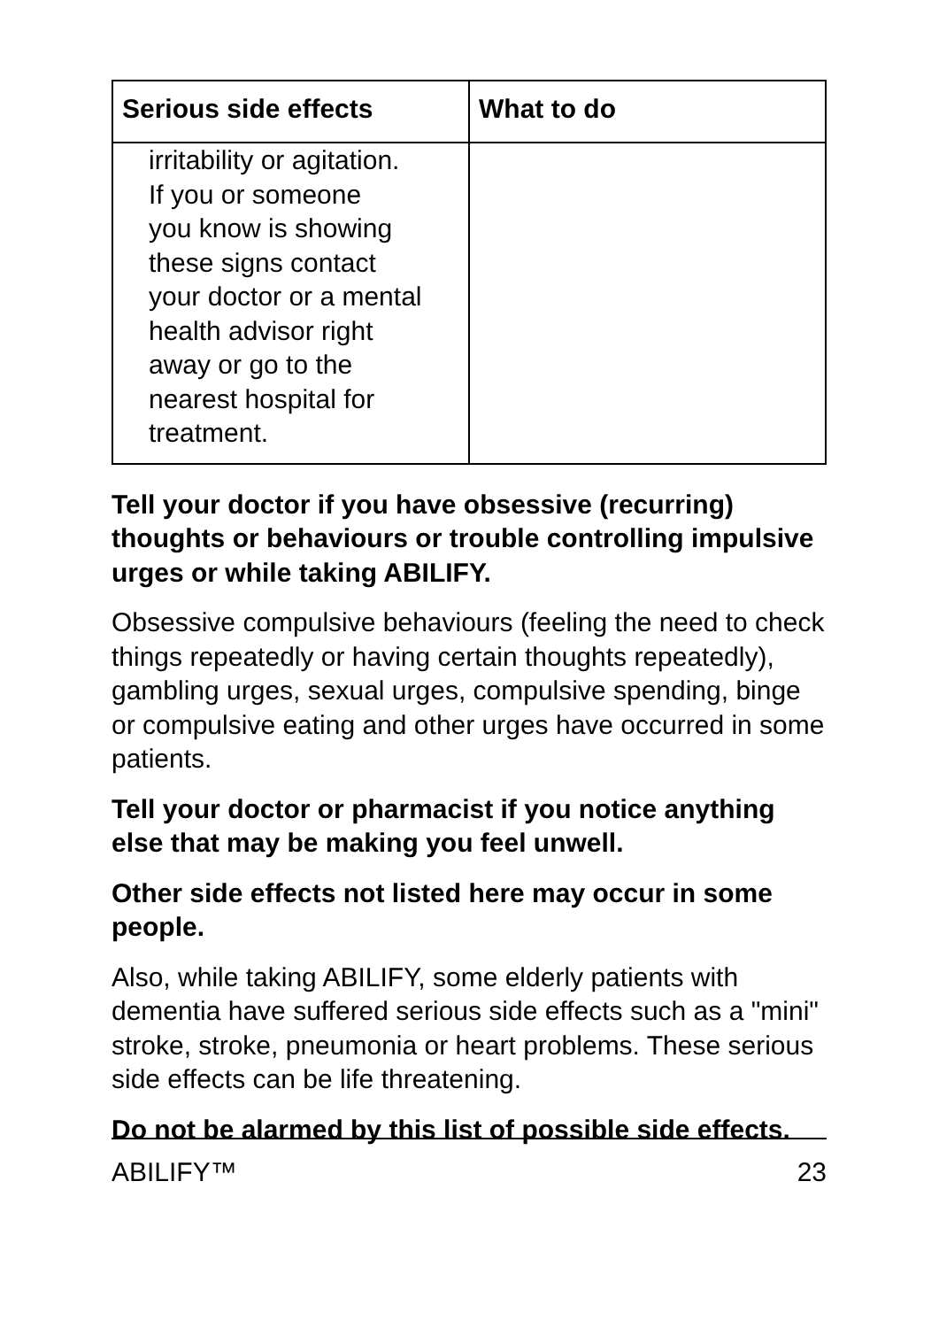| Serious side effects | What to do |
| --- | --- |
| irritability or agitation. If you or someone you know is showing these signs contact your doctor or a mental health advisor right away or go to the nearest hospital for treatment. | |
Tell your doctor if you have obsessive (recurring) thoughts or behaviours or trouble controlling impulsive urges or while taking ABILIFY.
Obsessive compulsive behaviours (feeling the need to check things repeatedly or having certain thoughts repeatedly), gambling urges, sexual urges, compulsive spending, binge or compulsive eating and other urges have occurred in some patients.
Tell your doctor or pharmacist if you notice anything else that may be making you feel unwell.
Other side effects not listed here may occur in some people.
Also, while taking ABILIFY, some elderly patients with dementia have suffered serious side effects such as a "mini" stroke, stroke, pneumonia or heart problems. These serious side effects can be life threatening.
Do not be alarmed by this list of possible side effects.
ABILIFY™ 23